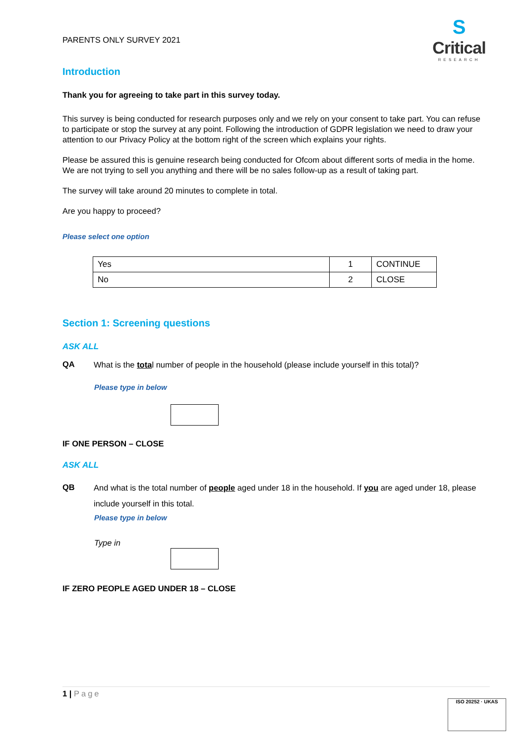PARENTS ONLY SURVEY 2021
S
Critical
RESEARCH
Introduction
Thank you for agreeing to take part in this survey today.
This survey is being conducted for research purposes only and we rely on your consent to take part. You can refuse to participate or stop the survey at any point. Following the introduction of GDPR legislation we need to draw your attention to our Privacy Policy at the bottom right of the screen which explains your rights.
Please be assured this is genuine research being conducted for Ofcom about different sorts of media in the home. We are not trying to sell you anything and there will be no sales follow-up as a result of taking part.
The survey will take around 20 minutes to complete in total.
Are you happy to proceed?
Please select one option
| Yes | 1 | CONTINUE |
| No | 2 | CLOSE |
Section 1: Screening questions
ASK ALL
QA
What is the total number of people in the household (please include yourself in this total)?
Please type in below
IF ONE PERSON – CLOSE
ASK ALL
QB
And what is the total number of people aged under 18 in the household. If you are aged under 18, please include yourself in this total.
Please type in below
Type in
IF ZERO PEOPLE AGED UNDER 18 – CLOSE
1 | Page
ISO 20252 · UKAS